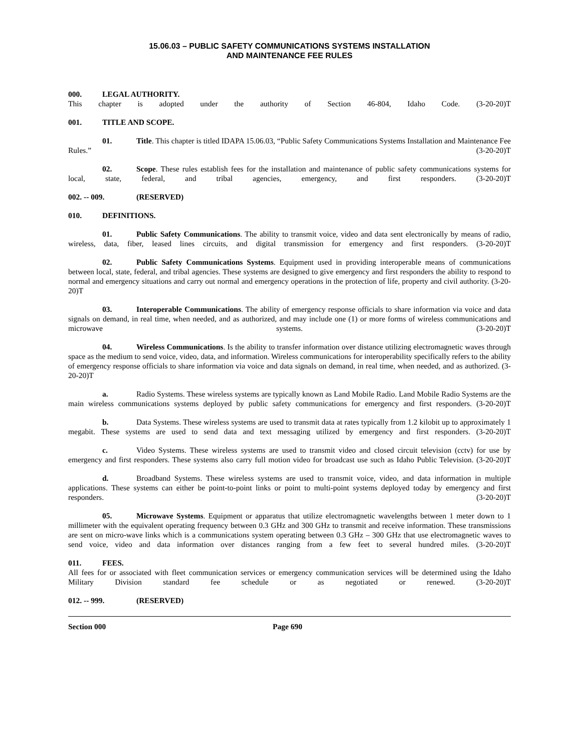15.06.03 – PUBLIC SAFETY COMMUNICATIONS SYSTEMS INSTALLATION
AND MAINTENANCE FEE RULES
000. LEGAL AUTHORITY.
This chapter is adopted under the authority of Section 46-804, Idaho Code. (3-20-20)T
001. TITLE AND SCOPE.
01. Title. This chapter is titled IDAPA 15.06.03, “Public Safety Communications Systems Installation and Maintenance Fee Rules.” (3-20-20)T
02. Scope. These rules establish fees for the installation and maintenance of public safety communications systems for local, state, federal, and tribal agencies, emergency, and first responders. (3-20-20)T
002. -- 009. (RESERVED)
010. DEFINITIONS.
01. Public Safety Communications. The ability to transmit voice, video and data sent electronically by means of radio, wireless, data, fiber, leased lines circuits, and digital transmission for emergency and first responders. (3-20-20)T
02. Public Safety Communications Systems. Equipment used in providing interoperable means of communications between local, state, federal, and tribal agencies. These systems are designed to give emergency and first responders the ability to respond to normal and emergency situations and carry out normal and emergency operations in the protection of life, property and civil authority. (3-20-20)T
03. Interoperable Communications. The ability of emergency response officials to share information via voice and data signals on demand, in real time, when needed, and as authorized, and may include one (1) or more forms of wireless communications and microwave systems. (3-20-20)T
04. Wireless Communications. Is the ability to transfer information over distance utilizing electromagnetic waves through space as the medium to send voice, video, data, and information. Wireless communications for interoperability specifically refers to the ability of emergency response officials to share information via voice and data signals on demand, in real time, when needed, and as authorized. (3-20-20)T
a. Radio Systems. These wireless systems are typically known as Land Mobile Radio. Land Mobile Radio Systems are the main wireless communications systems deployed by public safety communications for emergency and first responders. (3-20-20)T
b. Data Systems. These wireless systems are used to transmit data at rates typically from 1.2 kilobit up to approximately 1 megabit. These systems are used to send data and text messaging utilized by emergency and first responders. (3-20-20)T
c. Video Systems. These wireless systems are used to transmit video and closed circuit television (cctv) for use by emergency and first responders. These systems also carry full motion video for broadcast use such as Idaho Public Television. (3-20-20)T
d. Broadband Systems. These wireless systems are used to transmit voice, video, and data information in multiple applications. These systems can either be point-to-point links or point to multi-point systems deployed today by emergency and first responders. (3-20-20)T
05. Microwave Systems. Equipment or apparatus that utilize electromagnetic wavelengths between 1 meter down to 1 millimeter with the equivalent operating frequency between 0.3 GHz and 300 GHz to transmit and receive information. These transmissions are sent on micro-wave links which is a communications system operating between 0.3 GHz – 300 GHz that use electromagnetic waves to send voice, video and data information over distances ranging from a few feet to several hundred miles. (3-20-20)T
011. FEES.
All fees for or associated with fleet communication services or emergency communication services will be determined using the Idaho Military Division standard fee schedule or as negotiated or renewed. (3-20-20)T
012. -- 999. (RESERVED)
Section 000 Page 690